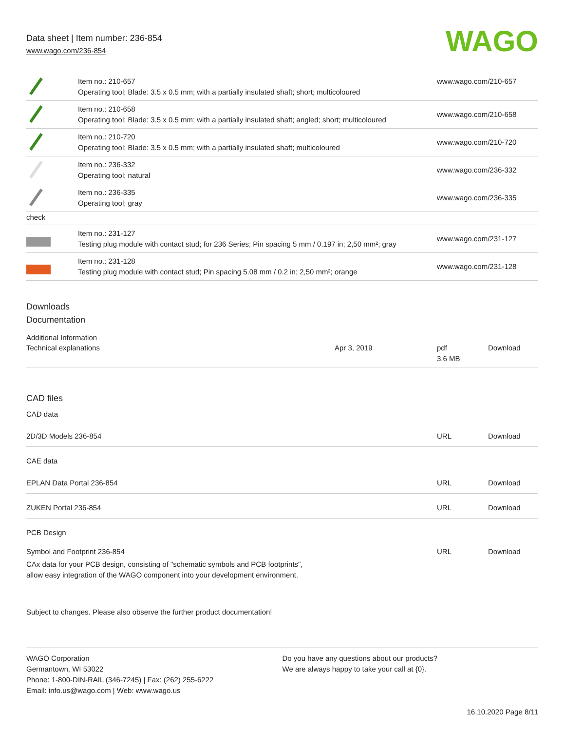Data sheet | Item number: 236-854
www.wago.com/236-854
WAGO
| | Item no.: 210-657 Operating tool; Blade: 3.5 x 0.5 mm; with a partially insulated shaft; short; multicoloured | www.wago.com/210-657 |
| | Item no.: 210-658 Operating tool; Blade: 3.5 x 0.5 mm; with a partially insulated shaft; angled; short; multicoloured | www.wago.com/210-658 |
| | Item no.: 210-720 Operating tool; Blade: 3.5 x 0.5 mm; with a partially insulated shaft; multicoloured | www.wago.com/210-720 |
| | Item no.: 236-332 Operating tool; natural | www.wago.com/236-332 |
| | Item no.: 236-335 Operating tool; gray | www.wago.com/236-335 |
| check | | |
| | Item no.: 231-127 Testing plug module with contact stud; for 236 Series; Pin spacing 5 mm / 0.197 in; 2,50 mm²; gray | www.wago.com/231-127 |
| | Item no.: 231-128 Testing plug module with contact stud; Pin spacing 5.08 mm / 0.2 in; 2,50 mm²; orange | www.wago.com/231-128 |
Downloads
Documentation
Additional Information
| Technical explanations | Apr 3, 2019 | pdf 3.6 MB | Download |
CAD files
CAD data
| 2D/3D Models 236-854 | URL | Download |
CAE data
| EPLAN Data Portal 236-854 | URL | Download |
| ZUKEN Portal 236-854 | URL | Download |
PCB Design
| Symbol and Footprint 236-854 | URL | Download |
| CAx data for your PCB design, consisting of "schematic symbols and PCB footprints", allow easy integration of the WAGO component into your development environment. | | |
Subject to changes. Please also observe the further product documentation!
WAGO Corporation
Germantown, WI 53022
Phone: 1-800-DIN-RAIL (346-7245) | Fax: (262) 255-6222
Email: info.us@wago.com | Web: www.wago.us
Do you have any questions about our products?
We are always happy to take your call at {0}.
16.10.2020 Page 8/11